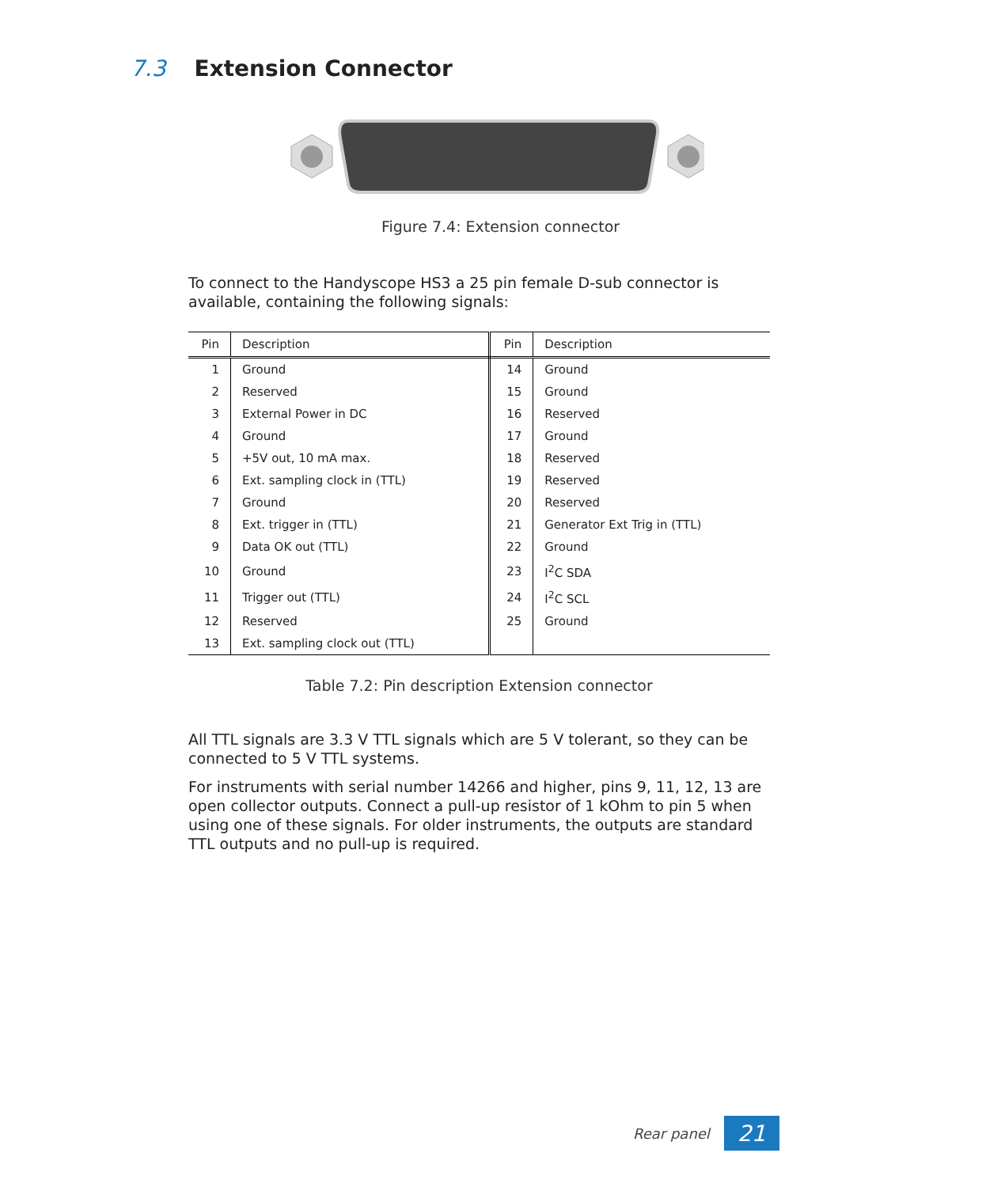7.3 Extension Connector
Figure 7.4: Extension connector
To connect to the Handyscope HS3 a 25 pin female D-sub connector is available, containing the following signals:
| Pin | Description | Pin | Description |
| --- | --- | --- | --- |
| 1 | Ground | 14 | Ground |
| 2 | Reserved | 15 | Ground |
| 3 | External Power in DC | 16 | Reserved |
| 4 | Ground | 17 | Ground |
| 5 | +5V out, 10 mA max. | 18 | Reserved |
| 6 | Ext. sampling clock in (TTL) | 19 | Reserved |
| 7 | Ground | 20 | Reserved |
| 8 | Ext. trigger in (TTL) | 21 | Generator Ext Trig in (TTL) |
| 9 | Data OK out (TTL) | 22 | Ground |
| 10 | Ground | 23 | I<sup>2</sup>C SDA |
| 11 | Trigger out (TTL) | 24 | I<sup>2</sup>C SCL |
| 12 | Reserved | 25 | Ground |
| 13 | Ext. sampling clock out (TTL) | | |
Table 7.2: Pin description Extension connector
All TTL signals are 3.3 V TTL signals which are 5 V tolerant, so they can be connected to 5 V TTL systems.
For instruments with serial number 14266 and higher, pins 9, 11, 12, 13 are open collector outputs. Connect a pull-up resistor of 1 kOhm to pin 5 when using one of these signals. For older instruments, the outputs are standard TTL outputs and no pull-up is required.
Rear panel 21